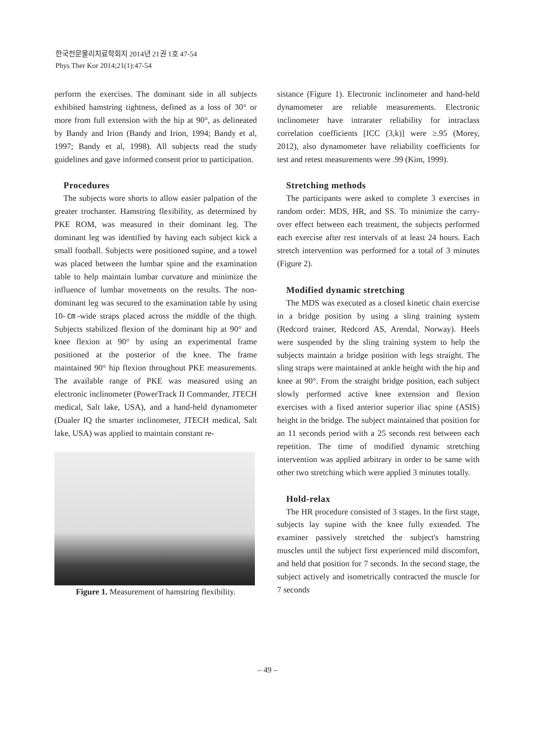한국전문물리치료학회지 2014년 21권 1호 47-54
Phys Ther Kor 2014;21(1):47-54
perform the exercises. The dominant side in all subjects exhibited hamstring tightness, defined as a loss of 30° or more from full extension with the hip at 90°, as delineated by Bandy and Irion (Bandy and Irion, 1994; Bandy et al, 1997; Bandy et al, 1998). All subjects read the study guidelines and gave informed consent prior to participation.
Procedures
The subjects wore shorts to allow easier palpation of the greater trochanter. Hamstring flexibility, as determined by PKE ROM, was measured in their dominant leg. The dominant leg was identified by having each subject kick a small football. Subjects were positioned supine, and a towel was placed between the lumbar spine and the examination table to help maintain lumbar curvature and minimize the influence of lumbar movements on the results. The non-dominant leg was secured to the examination table by using 10-㎝-wide straps placed across the middle of the thigh. Subjects stabilized flexion of the dominant hip at 90° and knee flexion at 90° by using an experimental frame positioned at the posterior of the knee. The frame maintained 90° hip flexion throughout PKE measurements. The available range of PKE was measured using an electronic inclinometer (PowerTrack II Commander, JTECH medical, Salt lake, USA), and a hand-held dynamometer (Dualer IQ the smarter inclinometer, JTECH medical, Salt lake, USA) was applied to maintain constant re-
Figure 1. Measurement of hamstring flexibility.
sistance (Figure 1). Electronic inclinometer and hand-held dynamometer are reliable measurements. Electronic inclinometer have intrarater reliability for intraclass correlation coefficients [ICC (3,k)] were ≥.95 (Morey, 2012), also dynamometer have reliability coefficients for test and retest measurements were .99 (Kim, 1999).
Stretching methods
The participants were asked to complete 3 exercises in random order: MDS, HR, and SS. To minimize the carry-over effect between each treatment, the subjects performed each exercise after rest intervals of at least 24 hours. Each stretch intervention was performed for a total of 3 minutes (Figure 2).
Modified dynamic stretching
The MDS was executed as a closed kinetic chain exercise in a bridge position by using a sling training system (Redcord trainer, Redcord AS, Arendal, Norway). Heels were suspended by the sling training system to help the subjects maintain a bridge position with legs straight. The sling straps were maintained at ankle height with the hip and knee at 90°. From the straight bridge position, each subject slowly performed active knee extension and flexion exercises with a fixed anterior superior iliac spine (ASIS) height in the bridge. The subject maintained that position for an 11 seconds period with a 25 seconds rest between each repetition. The time of modified dynamic stretching intervention was applied arbitrary in order to be same with other two stretching which were applied 3 minutes totally.
Hold-relax
The HR procedure consisted of 3 stages. In the first stage, subjects lay supine with the knee fully extended. The examiner passively stretched the subject's hamstring muscles until the subject first experienced mild discomfort, and held that position for 7 seconds. In the second stage, the subject actively and isometrically contracted the muscle for 7 seconds
– 49 –